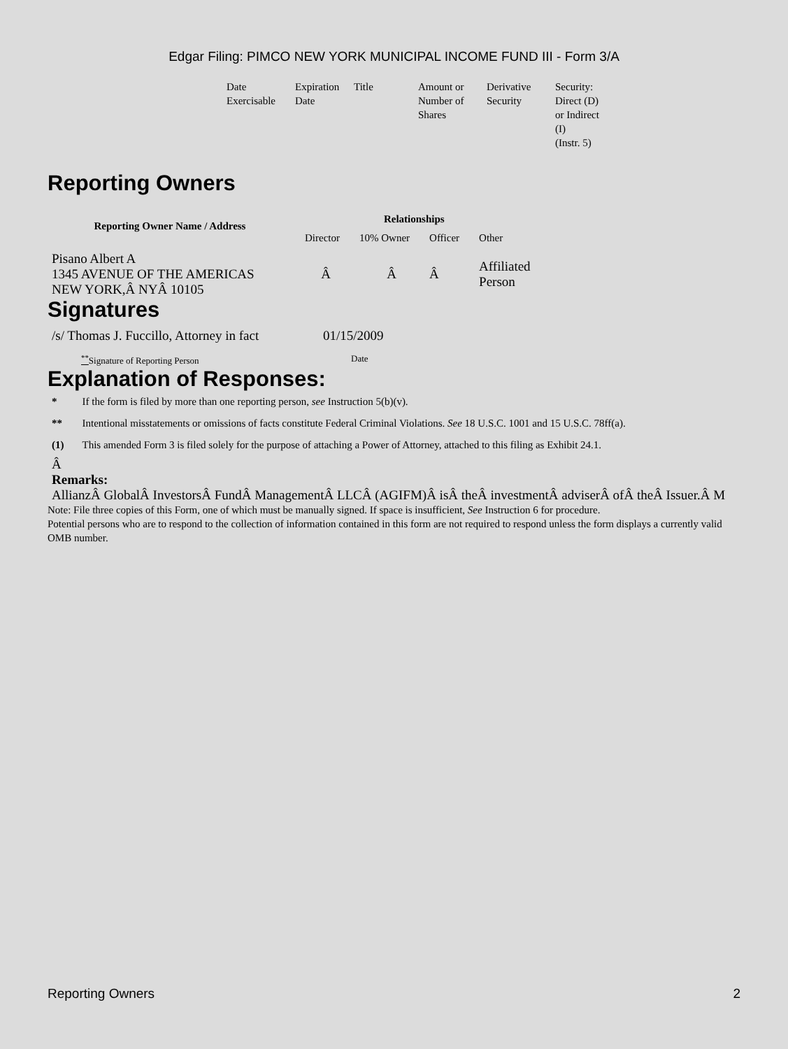Edgar Filing: PIMCO NEW YORK MUNICIPAL INCOME FUND III - Form 3/A
| Date Exercisable | Expiration Date | Title | Amount or Number of Shares | Derivative Security | Security: Direct (D) or Indirect (I) (Instr. 5) |
Reporting Owners
| Reporting Owner Name / Address | Relationships | | | |
| --- | --- | --- | --- | --- |
| | Director | 10% Owner | Officer | Other |
| Pisano Albert A 1345 AVENUE OF THE AMERICAS NEW YORK,Â NYÂ 10105 | Â | Â | Â | Affiliated Person |
Signatures
| /s/ Thomas J. Fuccillo, Attorney in fact | 01/15/2009 |
| <sup>**</sup> Signature of Reporting Person | Date |
Explanation of Responses:
| * | If the form is filed by more than one reporting person, see Instruction 5(b)(v). |
| ** | Intentional misstatements or omissions of facts constitute Federal Criminal Violations. See 18 U.S.C. 1001 and 15 U.S.C. 78ff(a). |
| (1) | This amended Form 3 is filed solely for the purpose of attaching a Power of Attorney, attached to this filing as Exhibit 24.1. |
Â
Remarks:
AllianzÂ GlobalÂ InvestorsÂ FundÂ ManagementÂ LLCÂ (AGIFM)Â isÂ theÂ investmentÂ adviserÂ ofÂ theÂ Issuer.Â M
Note: File three copies of this Form, one of which must be manually signed. If space is insufficient, See Instruction 6 for procedure.
Potential persons who are to respond to the collection of information contained in this form are not required to respond unless the form displays a currently valid OMB number.
Reporting Owners 2